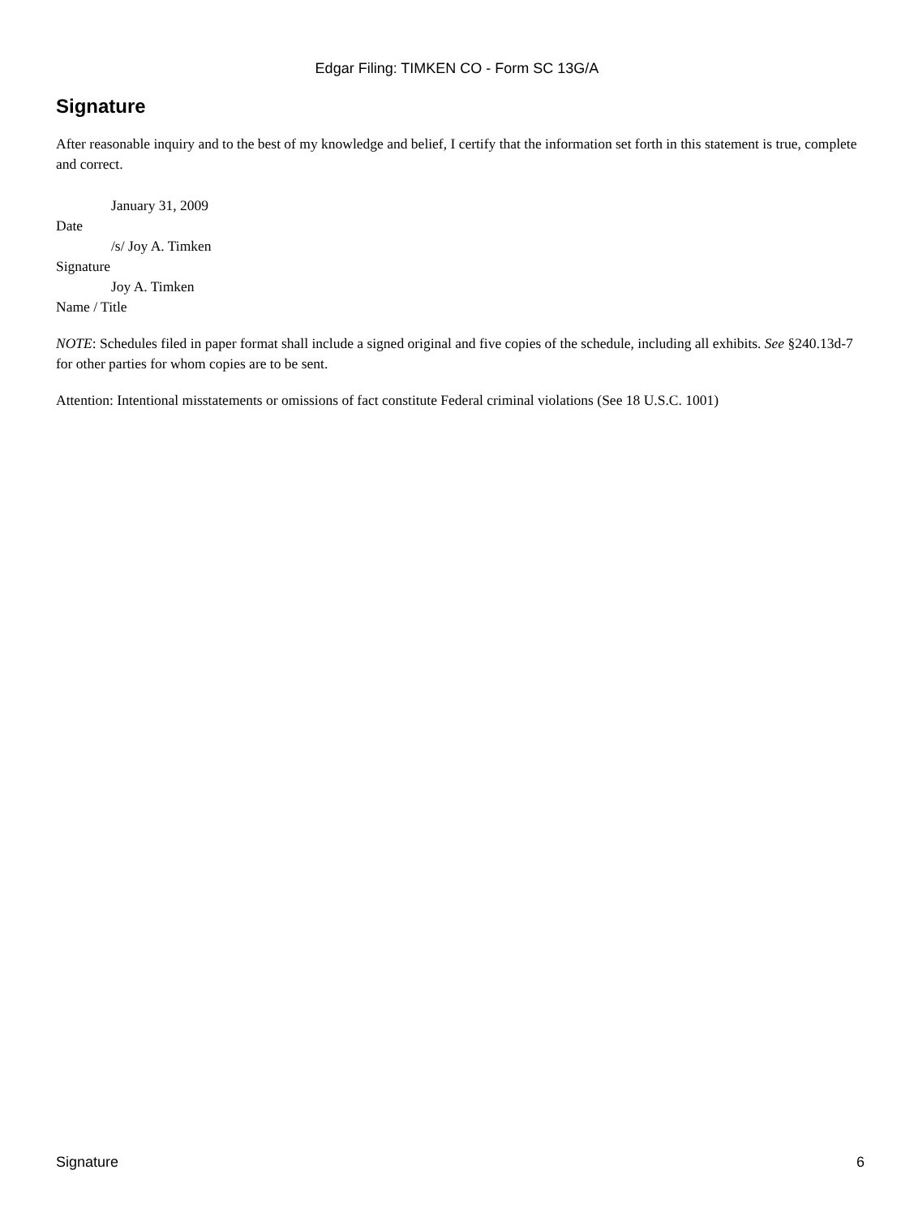Edgar Filing: TIMKEN CO - Form SC 13G/A
Signature
After reasonable inquiry and to the best of my knowledge and belief, I certify that the information set forth in this statement is true, complete and correct.
January 31, 2009
Date
/s/ Joy A. Timken
Signature
Joy A. Timken
Name / Title
NOTE: Schedules filed in paper format shall include a signed original and five copies of the schedule, including all exhibits. See §240.13d-7 for other parties for whom copies are to be sent.
Attention: Intentional misstatements or omissions of fact constitute Federal criminal violations (See 18 U.S.C. 1001)
Signature 6